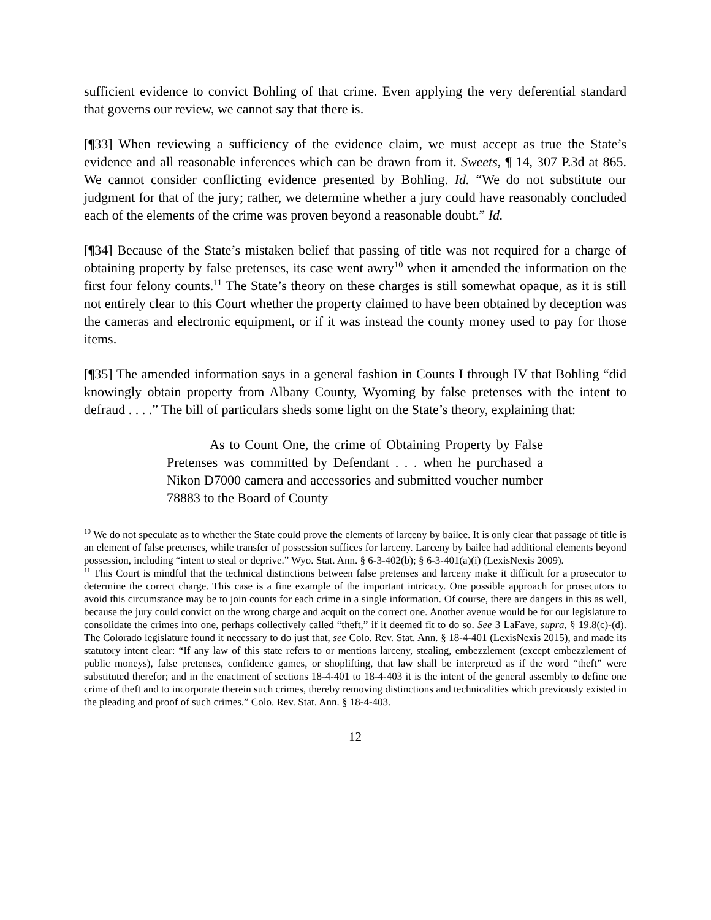sufficient evidence to convict Bohling of that crime. Even applying the very deferential standard that governs our review, we cannot say that there is.
[¶33] When reviewing a sufficiency of the evidence claim, we must accept as true the State’s evidence and all reasonable inferences which can be drawn from it. Sweets, ¶ 14, 307 P.3d at 865. We cannot consider conflicting evidence presented by Bohling. Id. “We do not substitute our judgment for that of the jury; rather, we determine whether a jury could have reasonably concluded each of the elements of the crime was proven beyond a reasonable doubt.” Id.
[¶34] Because of the State’s mistaken belief that passing of title was not required for a charge of obtaining property by false pretenses, its case went awry<sup>10</sup> when it amended the information on the first four felony counts.<sup>11</sup> The State’s theory on these charges is still somewhat opaque, as it is still not entirely clear to this Court whether the property claimed to have been obtained by deception was the cameras and electronic equipment, or if it was instead the county money used to pay for those items.
[¶35] The amended information says in a general fashion in Counts I through IV that Bohling “did knowingly obtain property from Albany County, Wyoming by false pretenses with the intent to defraud . . . .” The bill of particulars sheds some light on the State’s theory, explaining that:
As to Count One, the crime of Obtaining Property by False Pretenses was committed by Defendant . . . when he purchased a Nikon D7000 camera and accessories and submitted voucher number 78883 to the Board of County
<sup>10</sup> We do not speculate as to whether the State could prove the elements of larceny by bailee. It is only clear that passage of title is an element of false pretenses, while transfer of possession suffices for larceny. Larceny by bailee had additional elements beyond possession, including “intent to steal or deprive.” Wyo. Stat. Ann. § 6-3-402(b); § 6-3-401(a)(i) (LexisNexis 2009).
<sup>11</sup> This Court is mindful that the technical distinctions between false pretenses and larceny make it difficult for a prosecutor to determine the correct charge. This case is a fine example of the important intricacy. One possible approach for prosecutors to avoid this circumstance may be to join counts for each crime in a single information. Of course, there are dangers in this as well, because the jury could convict on the wrong charge and acquit on the correct one. Another avenue would be for our legislature to consolidate the crimes into one, perhaps collectively called “theft,” if it deemed fit to do so. See 3 LaFave, supra, § 19.8(c)-(d). The Colorado legislature found it necessary to do just that, see Colo. Rev. Stat. Ann. § 18-4-401 (LexisNexis 2015), and made its statutory intent clear: “If any law of this state refers to or mentions larceny, stealing, embezzlement (except embezzlement of public moneys), false pretenses, confidence games, or shoplifting, that law shall be interpreted as if the word “theft” were substituted therefor; and in the enactment of sections 18-4-401 to 18-4-403 it is the intent of the general assembly to define one crime of theft and to incorporate therein such crimes, thereby removing distinctions and technicalities which previously existed in the pleading and proof of such crimes.” Colo. Rev. Stat. Ann. § 18-4-403.
12